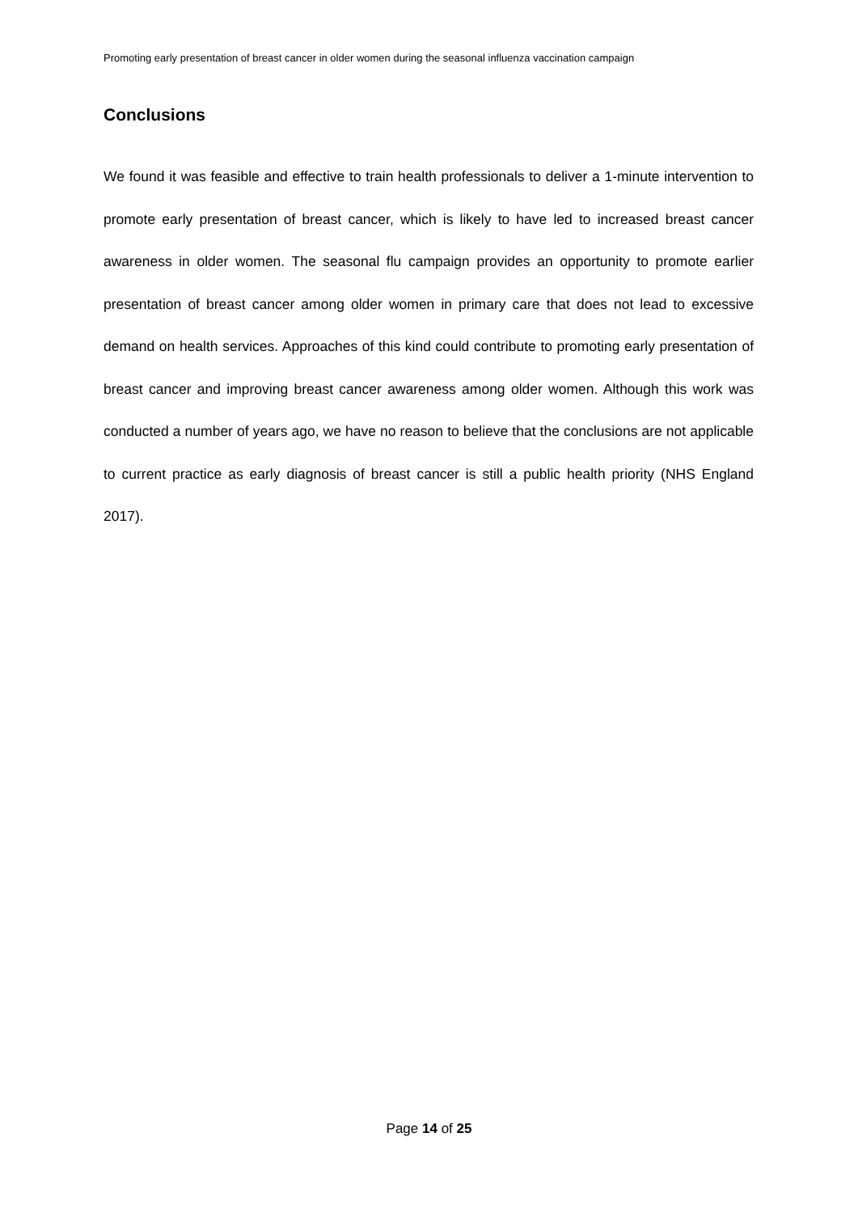Promoting early presentation of breast cancer in older women during the seasonal influenza vaccination campaign
Conclusions
We found it was feasible and effective to train health professionals to deliver a 1-minute intervention to promote early presentation of breast cancer, which is likely to have led to increased breast cancer awareness in older women. The seasonal flu campaign provides an opportunity to promote earlier presentation of breast cancer among older women in primary care that does not lead to excessive demand on health services. Approaches of this kind could contribute to promoting early presentation of breast cancer and improving breast cancer awareness among older women. Although this work was conducted a number of years ago, we have no reason to believe that the conclusions are not applicable to current practice as early diagnosis of breast cancer is still a public health priority (NHS England 2017).
Page 14 of 25